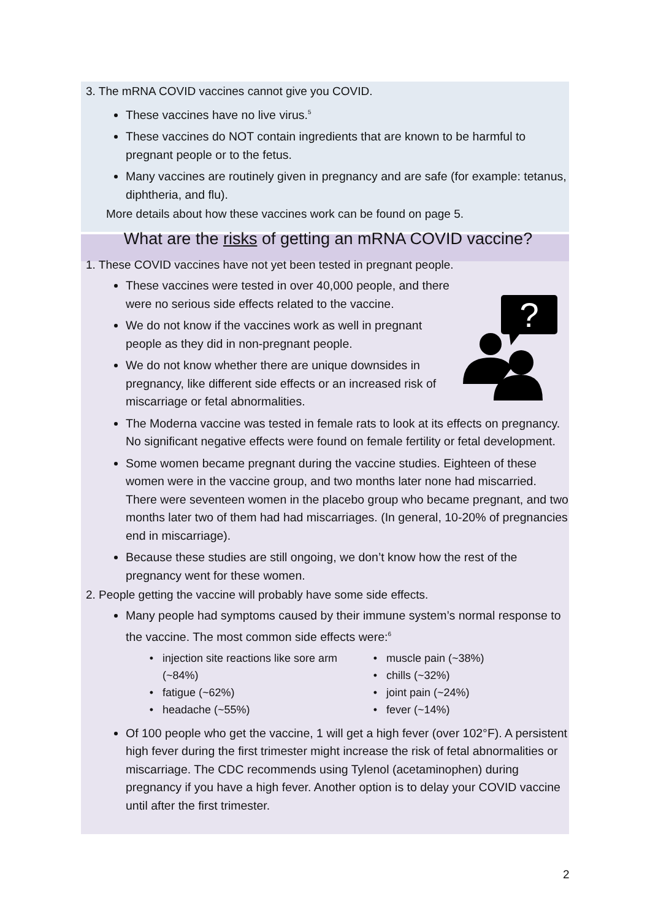3. The mRNA COVID vaccines cannot give you COVID.
These vaccines have no live virus.<sup>5</sup>
These vaccines do NOT contain ingredients that are known to be harmful to pregnant people or to the fetus.
Many vaccines are routinely given in pregnancy and are safe (for example: tetanus, diphtheria, and flu).
More details about how these vaccines work can be found on page 5.
What are the risks of getting an mRNA COVID vaccine?
1. These COVID vaccines have not yet been tested in pregnant people.
?
These vaccines were tested in over 40,000 people, and there were no serious side effects related to the vaccine.
We do not know if the vaccines work as well in pregnant people as they did in non-pregnant people.
We do not know whether there are unique downsides in pregnancy, like different side effects or an increased risk of miscarriage or fetal abnormalities.
The Moderna vaccine was tested in female rats to look at its effects on pregnancy. No significant negative effects were found on female fertility or fetal development.
Some women became pregnant during the vaccine studies. Eighteen of these women were in the vaccine group, and two months later none had miscarried. There were seventeen women in the placebo group who became pregnant, and two months later two of them had had miscarriages. (In general, 10-20% of pregnancies end in miscarriage).
Because these studies are still ongoing, we don’t know how the rest of the pregnancy went for these women.
2. People getting the vaccine will probably have some side effects.
Many people had symptoms caused by their immune system’s normal response to the vaccine. The most common side effects were:<sup>6</sup>
injection site reactions like sore arm (~84%)
fatigue (~62%)
headache (~55%)
muscle pain (~38%)
chills (~32%)
joint pain (~24%)
fever (~14%)
Of 100 people who get the vaccine, 1 will get a high fever (over 102°F). A persistent high fever during the first trimester might increase the risk of fetal abnormalities or miscarriage. The CDC recommends using Tylenol (acetaminophen) during pregnancy if you have a high fever. Another option is to delay your COVID vaccine until after the first trimester.
2